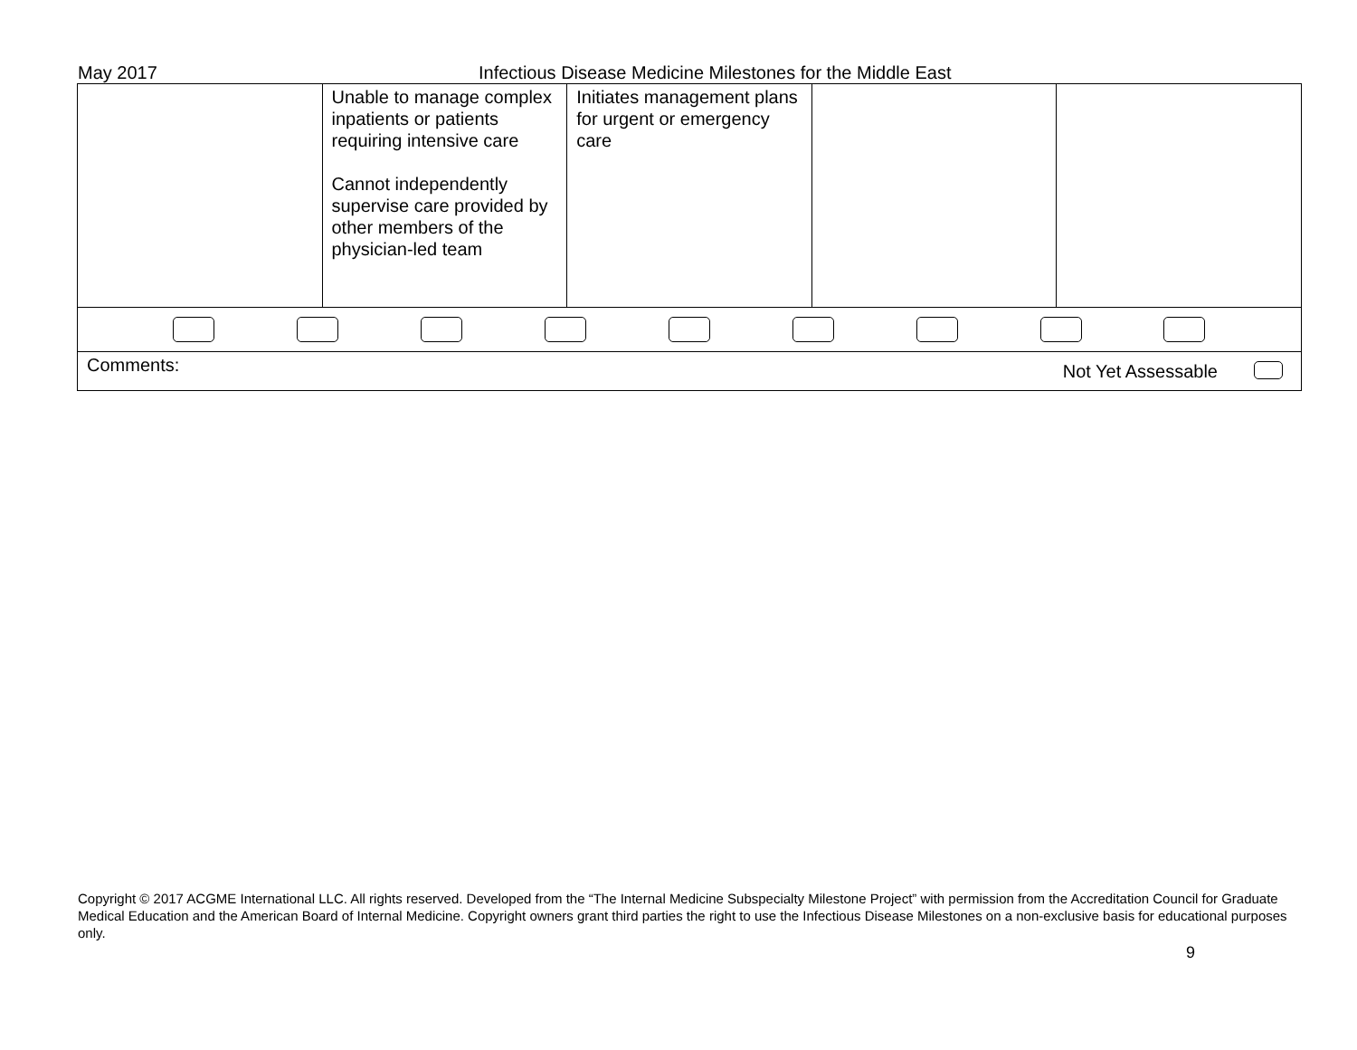May 2017 Infectious Disease Medicine Milestones for the Middle East
| | Unable to manage complex inpatients or patients requiring intensive care Cannot independently supervise care provided by other members of the physician-led team | Initiates management plans for urgent or emergency care | | |
Comments: Not Yet Assessable
Copyright © 2017 ACGME International LLC. All rights reserved. Developed from the “The Internal Medicine Subspecialty Milestone Project” with permission from the Accreditation Council for Graduate Medical Education and the American Board of Internal Medicine. Copyright owners grant third parties the right to use the Infectious Disease Milestones on a non-exclusive basis for educational purposes only.
9